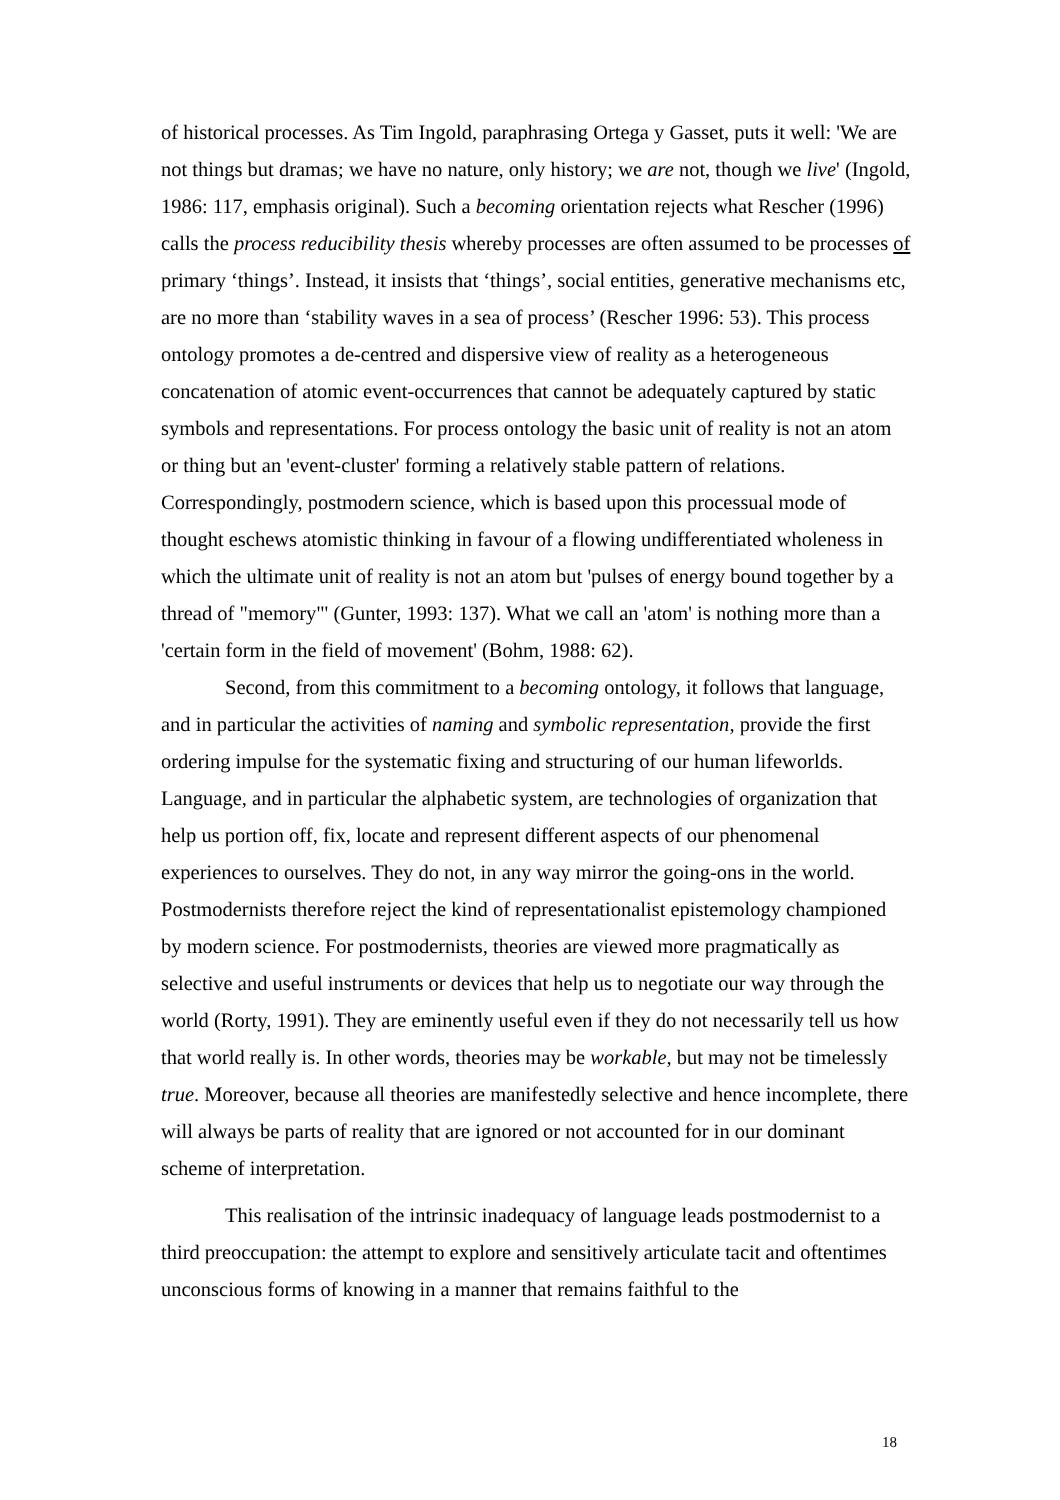of historical processes. As Tim Ingold, paraphrasing Ortega y Gasset, puts it well: 'We are not things but dramas; we have no nature, only history; we are not, though we live' (Ingold, 1986: 117, emphasis original). Such a becoming orientation rejects what Rescher (1996) calls the process reducibility thesis whereby processes are often assumed to be processes of primary ‘things’. Instead, it insists that ‘things’, social entities, generative mechanisms etc, are no more than ‘stability waves in a sea of process’ (Rescher 1996: 53). This process ontology promotes a de-centred and dispersive view of reality as a heterogeneous concatenation of atomic event-occurrences that cannot be adequately captured by static symbols and representations. For process ontology the basic unit of reality is not an atom or thing but an 'event-cluster' forming a relatively stable pattern of relations. Correspondingly, postmodern science, which is based upon this processual mode of thought eschews atomistic thinking in favour of a flowing undifferentiated wholeness in which the ultimate unit of reality is not an atom but 'pulses of energy bound together by a thread of "memory"' (Gunter, 1993: 137). What we call an 'atom' is nothing more than a 'certain form in the field of movement' (Bohm, 1988: 62).
Second, from this commitment to a becoming ontology, it follows that language, and in particular the activities of naming and symbolic representation, provide the first ordering impulse for the systematic fixing and structuring of our human lifeworlds. Language, and in particular the alphabetic system, are technologies of organization that help us portion off, fix, locate and represent different aspects of our phenomenal experiences to ourselves. They do not, in any way mirror the going-ons in the world. Postmodernists therefore reject the kind of representationalist epistemology championed by modern science. For postmodernists, theories are viewed more pragmatically as selective and useful instruments or devices that help us to negotiate our way through the world (Rorty, 1991). They are eminently useful even if they do not necessarily tell us how that world really is. In other words, theories may be workable, but may not be timelessly true. Moreover, because all theories are manifestedly selective and hence incomplete, there will always be parts of reality that are ignored or not accounted for in our dominant scheme of interpretation.
This realisation of the intrinsic inadequacy of language leads postmodernist to a third preoccupation: the attempt to explore and sensitively articulate tacit and oftentimes unconscious forms of knowing in a manner that remains faithful to the
18